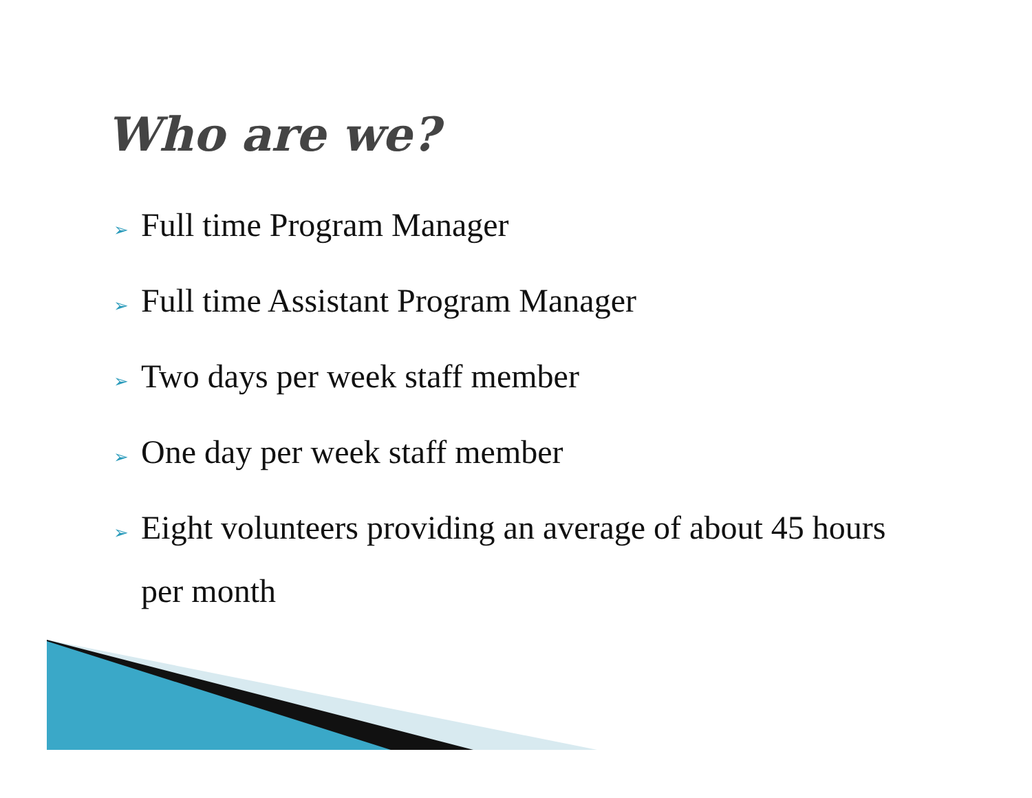Who are we?
➢ Full time Program Manager
➢ Full time Assistant Program Manager
➢ Two days per week staff member
➢ One day per week staff member
➢ Eight volunteers providing an average of about 45 hours per month